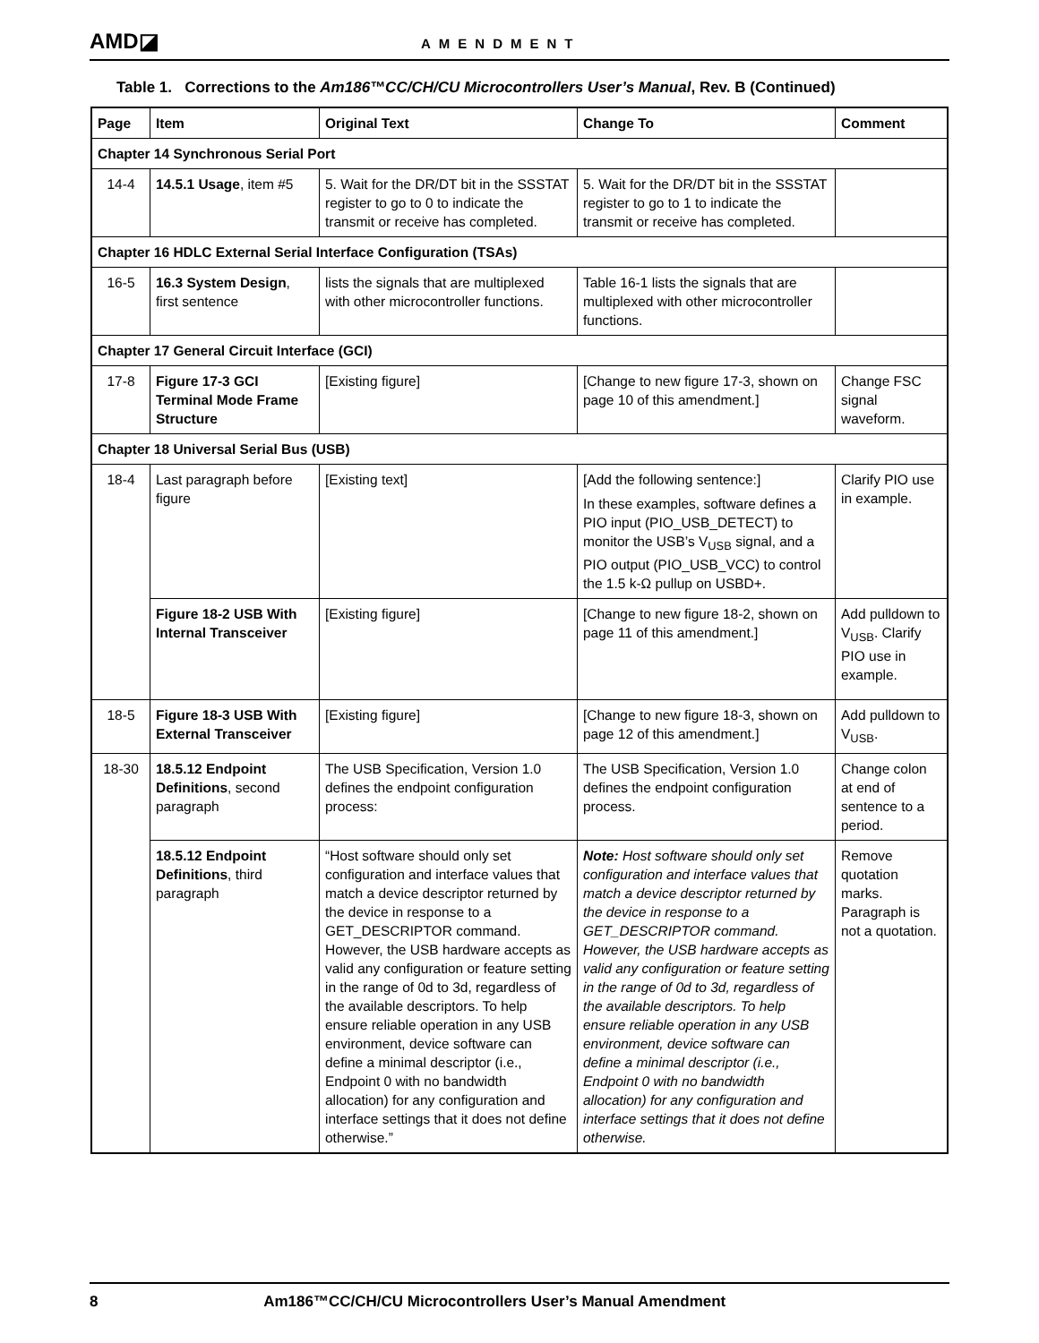AMD◪ AMENDMENT
Table 1. Corrections to the Am186™CC/CH/CU Microcontrollers User’s Manual, Rev. B (Continued)
| Page | Item | Original Text | Change To | Comment |
| --- | --- | --- | --- | --- |
| Chapter 14 Synchronous Serial Port | | | | |
| 14-4 | 14.5.1 Usage , item #5 | 5. Wait for the DR/DT bit in the SSSTAT register to go to 0 to indicate the transmit or receive has completed. | 5. Wait for the DR/DT bit in the SSSTAT register to go to 1 to indicate the transmit or receive has completed. | |
| Chapter 16 HDLC External Serial Interface Configuration (TSAs) | | | | |
| 16-5 | 16.3 System Design , first sentence | lists the signals that are multiplexed with other microcontroller functions. | Table 16-1 lists the signals that are multiplexed with other microcontroller functions. | |
| Chapter 17 General Circuit Interface (GCI) | | | | |
| 17-8 | Figure 17-3 GCI Terminal Mode Frame Structure | [Existing figure] | [Change to new figure 17-3, shown on page 10 of this amendment.] | Change FSC signal waveform. |
| Chapter 18 Universal Serial Bus (USB) | | | | |
| 18-4 | Last paragraph before figure | [Existing text] | [Add the following sentence:] In these examples, software defines a PIO input (PIO_USB_DETECT) to monitor the USB’s V<sub>USB</sub> signal, and a PIO output (PIO_USB_VCC) to control the 1.5 k-Ω pullup on USBD+. | Clarify PIO use in example. |
| | Figure 18-2 USB With Internal Transceiver | [Existing figure] | [Change to new figure 18-2, shown on page 11 of this amendment.] | Add pulldown to V<sub>USB</sub>. Clarify PIO use in example. |
| 18-5 | Figure 18-3 USB With External Transceiver | [Existing figure] | [Change to new figure 18-3, shown on page 12 of this amendment.] | Add pulldown to V<sub>USB</sub>. |
| 18-30 | 18.5.12 Endpoint Definitions , second paragraph | The USB Specification, Version 1.0 defines the endpoint configuration process: | The USB Specification, Version 1.0 defines the endpoint configuration process. | Change colon at end of sentence to a period. |
| | 18.5.12 Endpoint Definitions , third paragraph | “Host software should only set configuration and interface values that match a device descriptor returned by the device in response to a GET_DESCRIPTOR command. However, the USB hardware accepts as valid any configuration or feature setting in the range of 0d to 3d, regardless of the available descriptors. To help ensure reliable operation in any USB environment, device software can define a minimal descriptor (i.e., Endpoint 0 with no bandwidth allocation) for any configuration and interface settings that it does not define otherwise.” | Note: Host software should only set configuration and interface values that match a device descriptor returned by the device in response to a GET_DESCRIPTOR command. However, the USB hardware accepts as valid any configuration or feature setting in the range of 0d to 3d, regardless of the available descriptors. To help ensure reliable operation in any USB environment, device software can define a minimal descriptor (i.e., Endpoint 0 with no bandwidth allocation) for any configuration and interface settings that it does not define otherwise. | Remove quotation marks. Paragraph is not a quotation. |
8 Am186™CC/CH/CU Microcontrollers User’s Manual Amendment